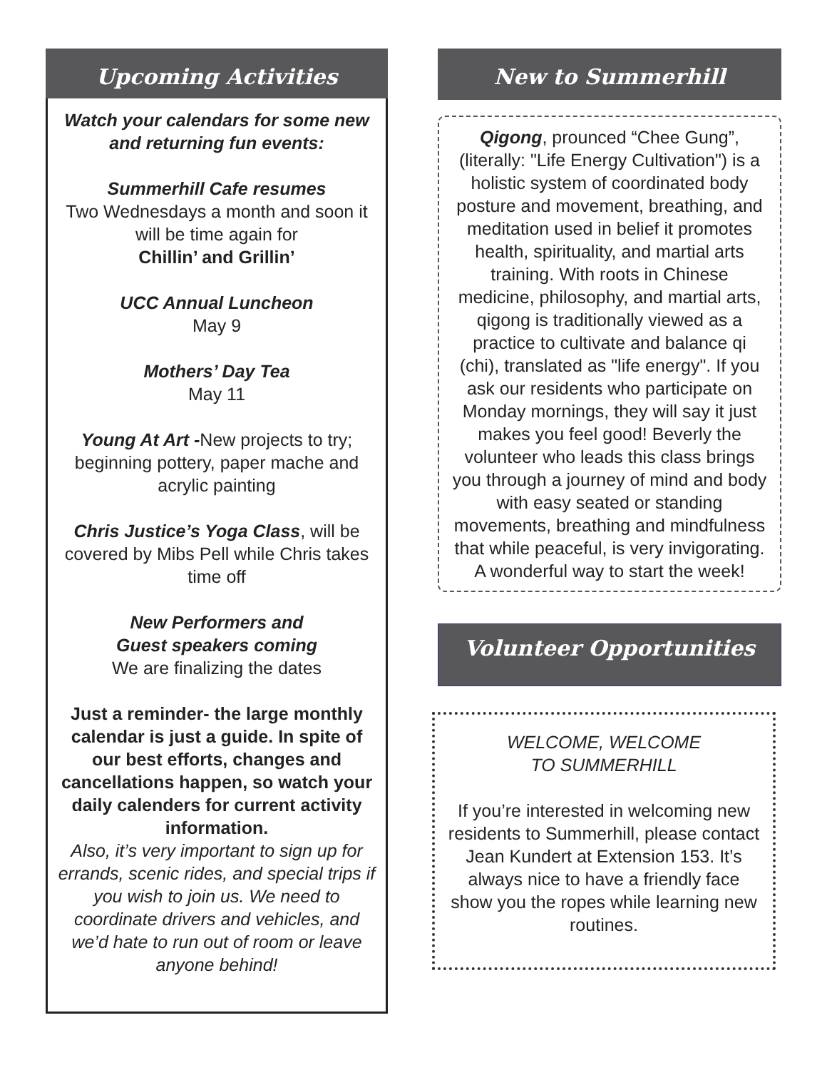Upcoming Activities
Watch your calendars for some new and returning fun events:
Summerhill Cafe resumes
Two Wednesdays a month and soon it will be time again for
Chillin’ and Grillin’
UCC Annual Luncheon
May 9
Mothers’ Day Tea
May 11
Young At Art -New projects to try; beginning pottery, paper mache and acrylic painting
Chris Justice’s Yoga Class, will be covered by Mibs Pell while Chris takes time off
New Performers and
Guest speakers coming
We are finalizing the dates
Just a reminder- the large monthly calendar is just a guide. In spite of our best efforts, changes and cancellations happen, so watch your daily calenders for current activity information.
Also, it’s very important to sign up for errands, scenic rides, and special trips if you wish to join us. We need to coordinate drivers and vehicles, and we’d hate to run out of room or leave anyone behind!
New to Summerhill
Qigong, prounced “Chee Gung”, (literally: "Life Energy Cultivation") is a holistic system of coordinated body posture and movement, breathing, and meditation used in belief it promotes health, spirituality, and martial arts training. With roots in Chinese medicine, philosophy, and martial arts, qigong is traditionally viewed as a practice to cultivate and balance qi (chi), translated as "life energy". If you ask our residents who participate on Monday mornings, they will say it just makes you feel good! Beverly the volunteer who leads this class brings you through a journey of mind and body with easy seated or standing movements, breathing and mindfulness that while peaceful, is very invigorating. A wonderful way to start the week!
Volunteer Opportunities
WELCOME, WELCOME
TO SUMMERHILL
If you’re interested in welcoming new residents to Summerhill, please contact Jean Kundert at Extension 153. It’s always nice to have a friendly face show you the ropes while learning new routines.